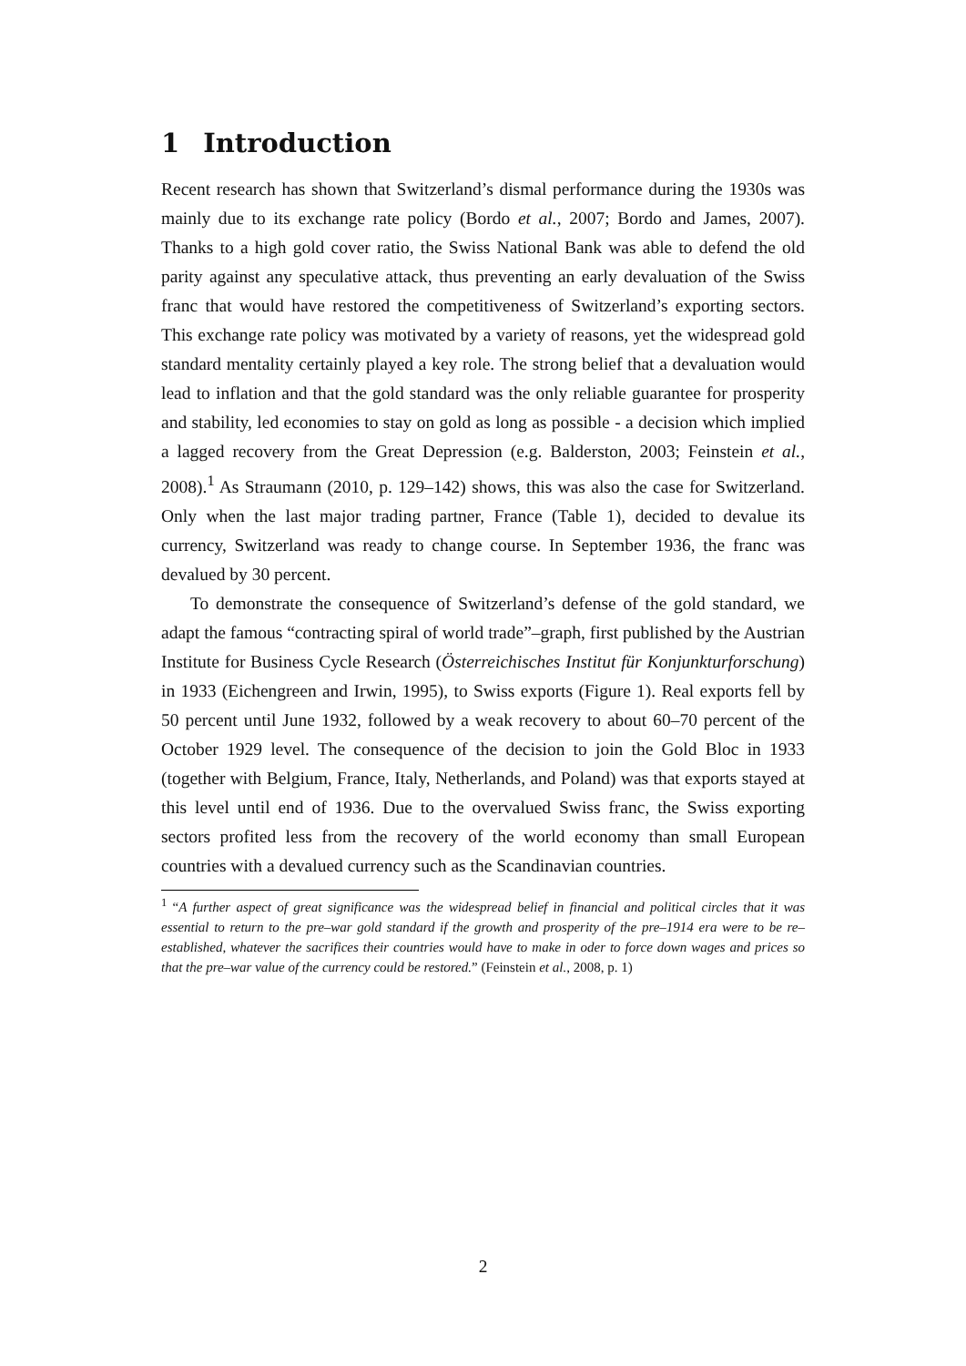1 Introduction
Recent research has shown that Switzerland’s dismal performance during the 1930s was mainly due to its exchange rate policy (Bordo et al., 2007; Bordo and James, 2007). Thanks to a high gold cover ratio, the Swiss National Bank was able to defend the old parity against any speculative attack, thus preventing an early devaluation of the Swiss franc that would have restored the competitiveness of Switzerland’s exporting sectors. This exchange rate policy was motivated by a variety of reasons, yet the widespread gold standard mentality certainly played a key role. The strong belief that a devaluation would lead to inflation and that the gold standard was the only reliable guarantee for prosperity and stability, led economies to stay on gold as long as possible - a decision which implied a lagged recovery from the Great Depression (e.g. Balderston, 2003; Feinstein et al., 2008).<sup>1</sup> As Straumann (2010, p. 129–142) shows, this was also the case for Switzerland. Only when the last major trading partner, France (Table 1), decided to devalue its currency, Switzerland was ready to change course. In September 1936, the franc was devalued by 30 percent.
To demonstrate the consequence of Switzerland’s defense of the gold standard, we adapt the famous “contracting spiral of world trade”–graph, first published by the Austrian Institute for Business Cycle Research (Österreichisches Institut für Konjunkturforschung) in 1933 (Eichengreen and Irwin, 1995), to Swiss exports (Figure 1). Real exports fell by 50 percent until June 1932, followed by a weak recovery to about 60–70 percent of the October 1929 level. The consequence of the decision to join the Gold Bloc in 1933 (together with Belgium, France, Italy, Netherlands, and Poland) was that exports stayed at this level until end of 1936. Due to the overvalued Swiss franc, the Swiss exporting sectors profited less from the recovery of the world economy than small European countries with a devalued currency such as the Scandinavian countries.
<sup>1</sup> “A further aspect of great significance was the widespread belief in financial and political circles that it was essential to return to the pre–war gold standard if the growth and prosperity of the pre–1914 era were to be re–established, whatever the sacrifices their countries would have to make in oder to force down wages and prices so that the pre–war value of the currency could be restored.” (Feinstein et al., 2008, p. 1)
2